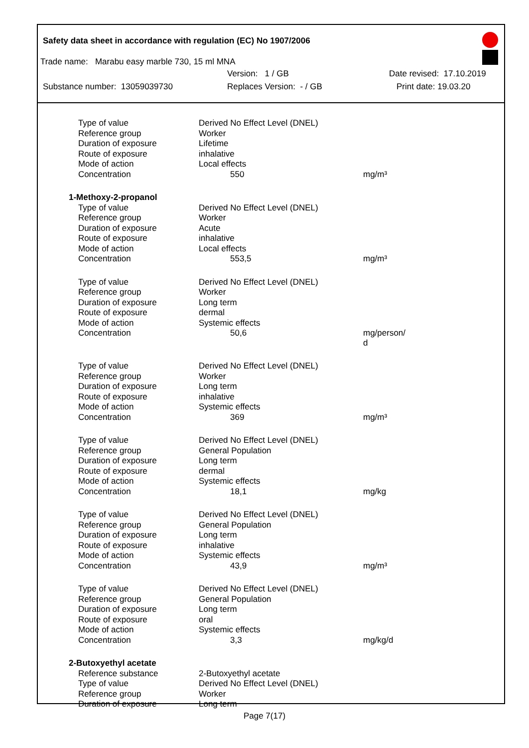Safety data sheet in accordance with regulation (EC) No 1907/2006
Trade name: Marabu easy marble 730, 15 ml MNA
Version: 1 / GB Date revised: 17.10.2019
Substance number: 13059039730 Replaces Version: - / GB Print date: 19.03.20
| Type of value | Derived No Effect Level (DNEL) | |
| Reference group | Worker | |
| Duration of exposure | Lifetime | |
| Route of exposure | inhalative | |
| Mode of action | Local effects | |
| Concentration | 550 | mg/m³ |
| 1-Methoxy-2-propanol | | |
| Type of value | Derived No Effect Level (DNEL) | |
| Reference group | Worker | |
| Duration of exposure | Acute | |
| Route of exposure | inhalative | |
| Mode of action | Local effects | |
| Concentration | 553,5 | mg/m³ |
| Type of value | Derived No Effect Level (DNEL) | |
| Reference group | Worker | |
| Duration of exposure | Long term | |
| Route of exposure | dermal | |
| Mode of action | Systemic effects | |
| Concentration | 50,6 | mg/person/ d |
| Type of value | Derived No Effect Level (DNEL) | |
| Reference group | Worker | |
| Duration of exposure | Long term | |
| Route of exposure | inhalative | |
| Mode of action | Systemic effects | |
| Concentration | 369 | mg/m³ |
| Type of value | Derived No Effect Level (DNEL) | |
| Reference group | General Population | |
| Duration of exposure | Long term | |
| Route of exposure | dermal | |
| Mode of action | Systemic effects | |
| Concentration | 18,1 | mg/kg |
| Type of value | Derived No Effect Level (DNEL) | |
| Reference group | General Population | |
| Duration of exposure | Long term | |
| Route of exposure | inhalative | |
| Mode of action | Systemic effects | |
| Concentration | 43,9 | mg/m³ |
| Type of value | Derived No Effect Level (DNEL) | |
| Reference group | General Population | |
| Duration of exposure | Long term | |
| Route of exposure | oral | |
| Mode of action | Systemic effects | |
| Concentration | 3,3 | mg/kg/d |
| 2-Butoxyethyl acetate | | |
| Reference substance | 2-Butoxyethyl acetate | |
| Type of value | Derived No Effect Level (DNEL) | |
| Reference group | Worker | |
| Duration of exposure | Long term | |
Page 7(17)